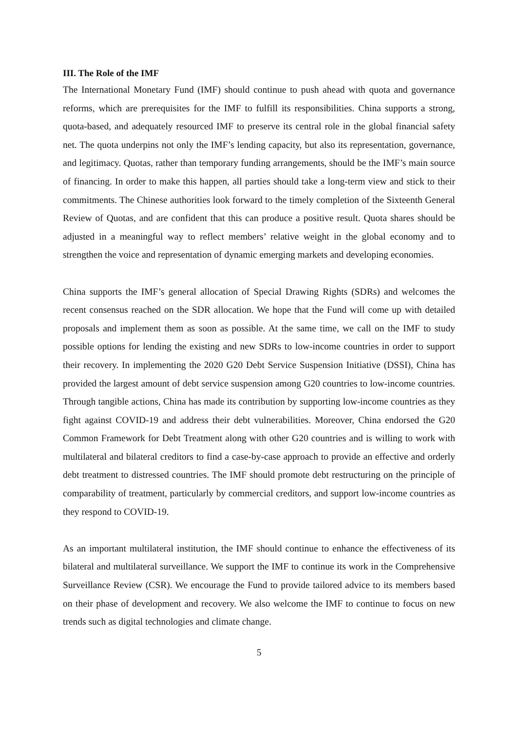III. The Role of the IMF
The International Monetary Fund (IMF) should continue to push ahead with quota and governance reforms, which are prerequisites for the IMF to fulfill its responsibilities. China supports a strong, quota-based, and adequately resourced IMF to preserve its central role in the global financial safety net. The quota underpins not only the IMF’s lending capacity, but also its representation, governance, and legitimacy. Quotas, rather than temporary funding arrangements, should be the IMF’s main source of financing. In order to make this happen, all parties should take a long-term view and stick to their commitments. The Chinese authorities look forward to the timely completion of the Sixteenth General Review of Quotas, and are confident that this can produce a positive result. Quota shares should be adjusted in a meaningful way to reflect members’ relative weight in the global economy and to strengthen the voice and representation of dynamic emerging markets and developing economies.
China supports the IMF’s general allocation of Special Drawing Rights (SDRs) and welcomes the recent consensus reached on the SDR allocation. We hope that the Fund will come up with detailed proposals and implement them as soon as possible. At the same time, we call on the IMF to study possible options for lending the existing and new SDRs to low-income countries in order to support their recovery. In implementing the 2020 G20 Debt Service Suspension Initiative (DSSI), China has provided the largest amount of debt service suspension among G20 countries to low-income countries. Through tangible actions, China has made its contribution by supporting low-income countries as they fight against COVID-19 and address their debt vulnerabilities. Moreover, China endorsed the G20 Common Framework for Debt Treatment along with other G20 countries and is willing to work with multilateral and bilateral creditors to find a case-by-case approach to provide an effective and orderly debt treatment to distressed countries. The IMF should promote debt restructuring on the principle of comparability of treatment, particularly by commercial creditors, and support low-income countries as they respond to COVID-19.
As an important multilateral institution, the IMF should continue to enhance the effectiveness of its bilateral and multilateral surveillance. We support the IMF to continue its work in the Comprehensive Surveillance Review (CSR). We encourage the Fund to provide tailored advice to its members based on their phase of development and recovery. We also welcome the IMF to continue to focus on new trends such as digital technologies and climate change.
5